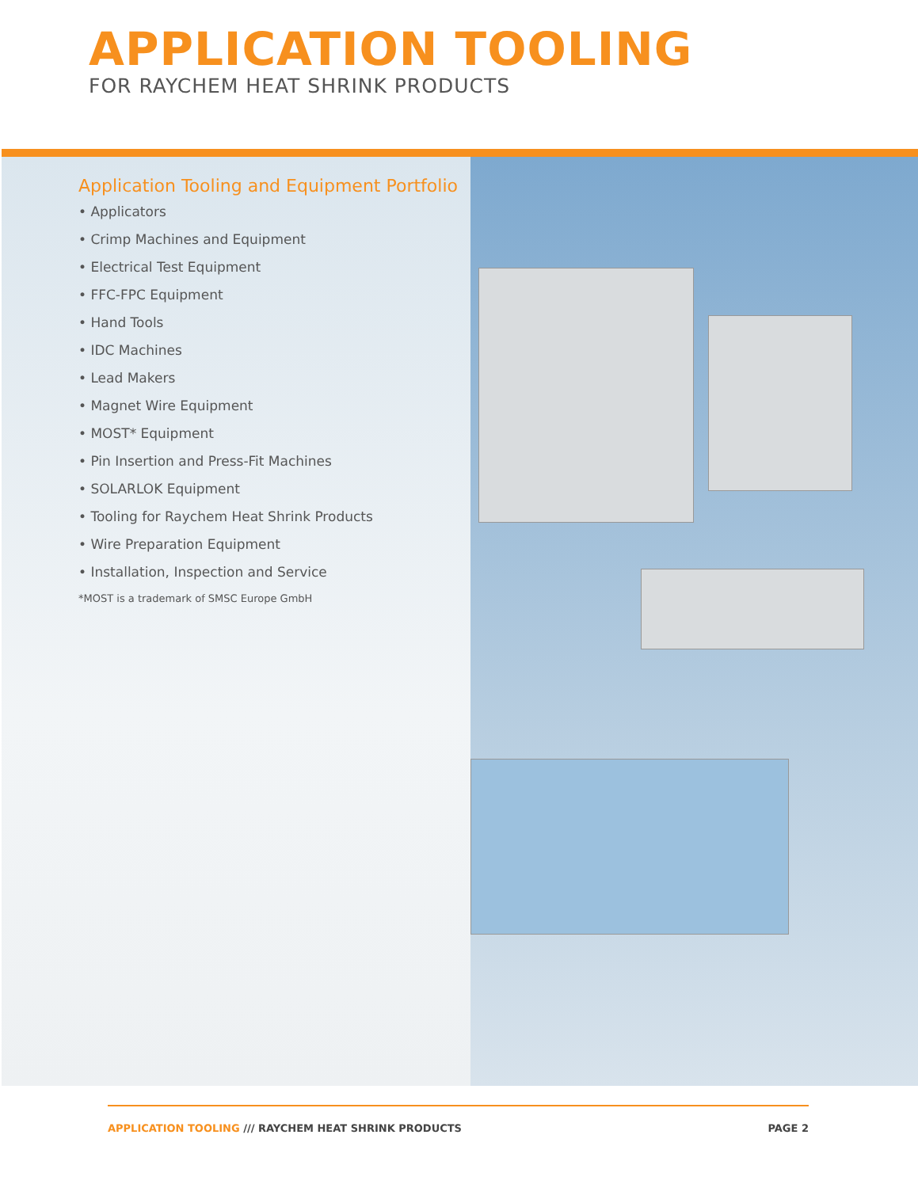APPLICATION TOOLING
FOR RAYCHEM HEAT SHRINK PRODUCTS
Application Tooling and Equipment Portfolio
• Applicators
• Crimp Machines and Equipment
• Electrical Test Equipment
• FFC-FPC Equipment
• Hand Tools
• IDC Machines
• Lead Makers
• Magnet Wire Equipment
• MOST* Equipment
• Pin Insertion and Press-Fit Machines
• SOLARLOK Equipment
• Tooling for Raychem Heat Shrink Products
• Wire Preparation Equipment
• Installation, Inspection and Service
*MOST is a trademark of SMSC Europe GmbH
APPLICATION TOOLING /// RAYCHEM HEAT SHRINK PRODUCTS
PAGE 2